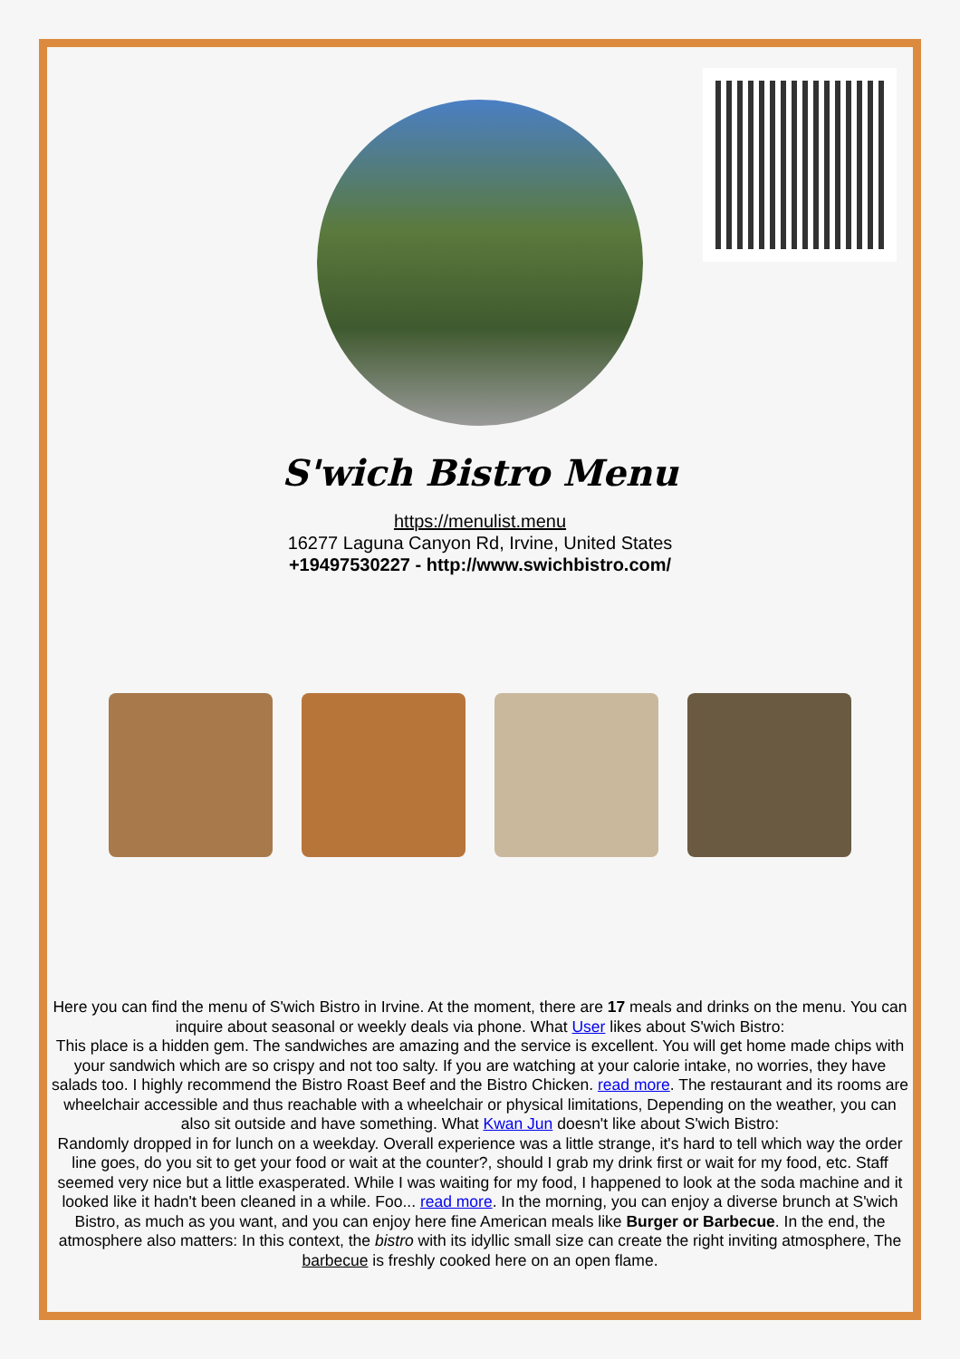S'wich Bistro Menu
https://menulist.menu
16277 Laguna Canyon Rd, Irvine, United States
+19497530227 - http://www.swichbistro.com/
Here you can find the menu of S'wich Bistro in Irvine. At the moment, there are 17 meals and drinks on the menu. You can inquire about seasonal or weekly deals via phone. What User likes about S'wich Bistro:
This place is a hidden gem. The sandwiches are amazing and the service is excellent. You will get home made chips with your sandwich which are so crispy and not too salty. If you are watching at your calorie intake, no worries, they have salads too. I highly recommend the Bistro Roast Beef and the Bistro Chicken. read more. The restaurant and its rooms are wheelchair accessible and thus reachable with a wheelchair or physical limitations, Depending on the weather, you can also sit outside and have something. What Kwan Jun doesn't like about S'wich Bistro:
Randomly dropped in for lunch on a weekday. Overall experience was a little strange, it's hard to tell which way the order line goes, do you sit to get your food or wait at the counter?, should I grab my drink first or wait for my food, etc. Staff seemed very nice but a little exasperated. While I was waiting for my food, I happened to look at the soda machine and it looked like it hadn't been cleaned in a while. Foo... read more. In the morning, you can enjoy a diverse brunch at S'wich Bistro, as much as you want, and you can enjoy here fine American meals like Burger or Barbecue. In the end, the atmosphere also matters: In this context, the bistro with its idyllic small size can create the right inviting atmosphere, The barbecue is freshly cooked here on an open flame.